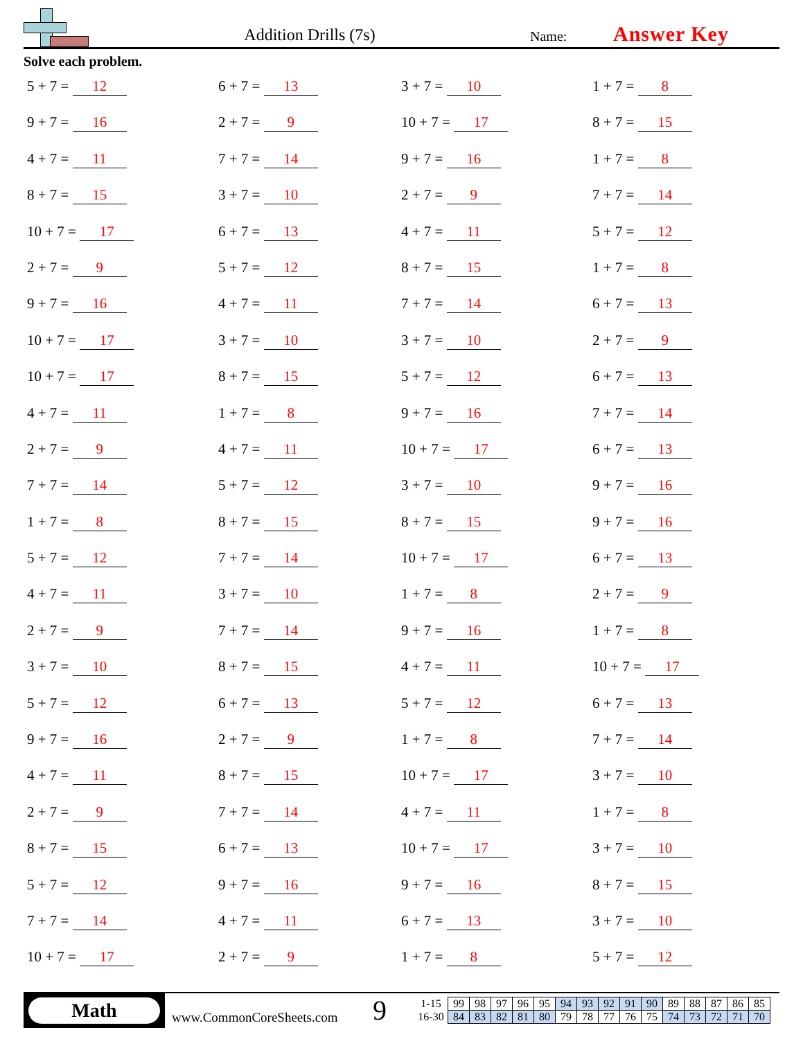Addition Drills (7s)
Name:
Answer Key
Solve each problem.
5 + 7 = 12
6 + 7 = 13
3 + 7 = 10
1 + 7 = 8
9 + 7 = 16
2 + 7 = 9
10 + 7 = 17
8 + 7 = 15
4 + 7 = 11
7 + 7 = 14
9 + 7 = 16
1 + 7 = 8
8 + 7 = 15
3 + 7 = 10
2 + 7 = 9
7 + 7 = 14
10 + 7 = 17
6 + 7 = 13
4 + 7 = 11
5 + 7 = 12
2 + 7 = 9
5 + 7 = 12
8 + 7 = 15
1 + 7 = 8
9 + 7 = 16
4 + 7 = 11
7 + 7 = 14
6 + 7 = 13
10 + 7 = 17
3 + 7 = 10
3 + 7 = 10
2 + 7 = 9
10 + 7 = 17
8 + 7 = 15
5 + 7 = 12
6 + 7 = 13
4 + 7 = 11
1 + 7 = 8
9 + 7 = 16
7 + 7 = 14
2 + 7 = 9
4 + 7 = 11
10 + 7 = 17
6 + 7 = 13
7 + 7 = 14
5 + 7 = 12
3 + 7 = 10
9 + 7 = 16
1 + 7 = 8
8 + 7 = 15
8 + 7 = 15
9 + 7 = 16
5 + 7 = 12
7 + 7 = 14
10 + 7 = 17
6 + 7 = 13
4 + 7 = 11
3 + 7 = 10
1 + 7 = 8
2 + 7 = 9
2 + 7 = 9
7 + 7 = 14
9 + 7 = 16
1 + 7 = 8
3 + 7 = 10
8 + 7 = 15
4 + 7 = 11
10 + 7 = 17
5 + 7 = 12
6 + 7 = 13
5 + 7 = 12
6 + 7 = 13
9 + 7 = 16
2 + 7 = 9
1 + 7 = 8
7 + 7 = 14
4 + 7 = 11
8 + 7 = 15
10 + 7 = 17
3 + 7 = 10
2 + 7 = 9
7 + 7 = 14
4 + 7 = 11
1 + 7 = 8
8 + 7 = 15
6 + 7 = 13
10 + 7 = 17
3 + 7 = 10
5 + 7 = 12
9 + 7 = 16
9 + 7 = 16
8 + 7 = 15
7 + 7 = 14
4 + 7 = 11
6 + 7 = 13
3 + 7 = 10
10 + 7 = 17
2 + 7 = 9
1 + 7 = 8
5 + 7 = 12
Math
www.CommonCoreSheets.com
9
| 1-15 | 99 | 98 | 97 | 96 | 95 | 94 | 93 | 92 | 91 | 90 | 89 | 88 | 87 | 86 | 85 |
| 16-30 | 84 | 83 | 82 | 81 | 80 | 79 | 78 | 77 | 76 | 75 | 74 | 73 | 72 | 71 | 70 |